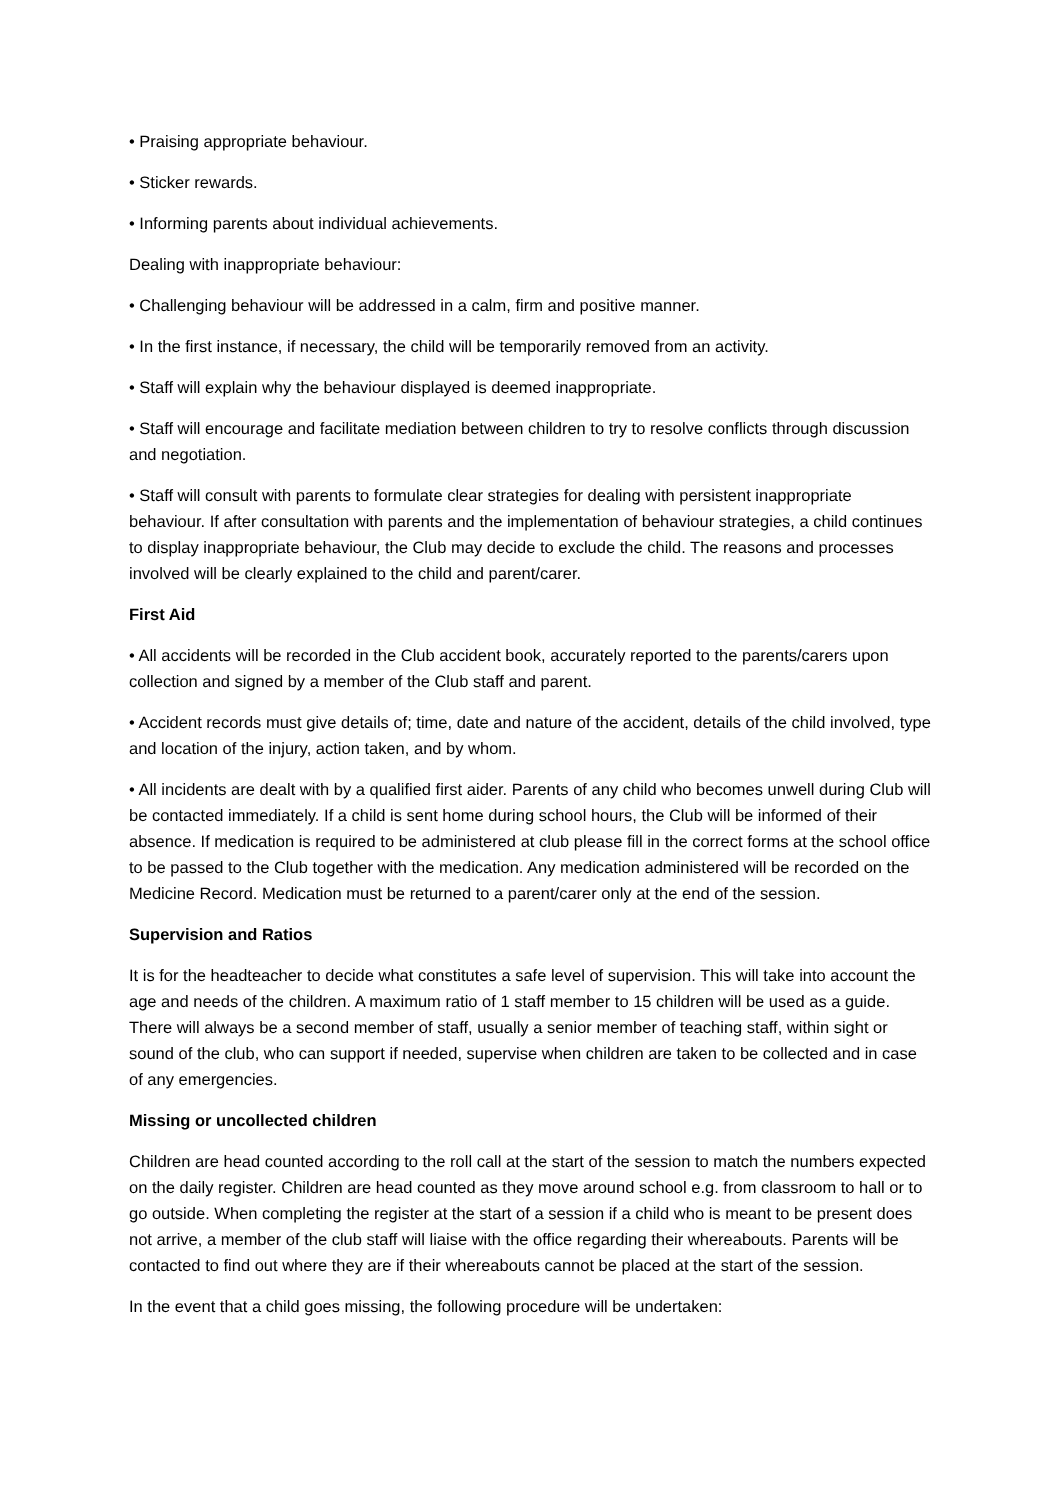• Praising appropriate behaviour.
• Sticker rewards.
• Informing parents about individual achievements.
Dealing with inappropriate behaviour:
• Challenging behaviour will be addressed in a calm, firm and positive manner.
• In the first instance, if necessary, the child will be temporarily removed from an activity.
• Staff will explain why the behaviour displayed is deemed inappropriate.
• Staff will encourage and facilitate mediation between children to try to resolve conflicts through discussion and negotiation.
• Staff will consult with parents to formulate clear strategies for dealing with persistent inappropriate behaviour. If after consultation with parents and the implementation of behaviour strategies, a child continues to display inappropriate behaviour, the Club may decide to exclude the child. The reasons and processes involved will be clearly explained to the child and parent/carer.
First Aid
• All accidents will be recorded in the Club accident book, accurately reported to the parents/carers upon collection and signed by a member of the Club staff and parent.
• Accident records must give details of; time, date and nature of the accident, details of the child involved, type and location of the injury, action taken, and by whom.
• All incidents are dealt with by a qualified first aider. Parents of any child who becomes unwell during Club will be contacted immediately. If a child is sent home during school hours, the Club will be informed of their absence. If medication is required to be administered at club please fill in the correct forms at the school office to be passed to the Club together with the medication. Any medication administered will be recorded on the Medicine Record. Medication must be returned to a parent/carer only at the end of the session.
Supervision and Ratios
It is for the headteacher to decide what constitutes a safe level of supervision. This will take into account the age and needs of the children. A maximum ratio of 1 staff member to 15 children will be used as a guide. There will always be a second member of staff, usually a senior member of teaching staff, within sight or sound of the club, who can support if needed, supervise when children are taken to be collected and in case of any emergencies.
Missing or uncollected children
Children are head counted according to the roll call at the start of the session to match the numbers expected on the daily register. Children are head counted as they move around school e.g. from classroom to hall or to go outside. When completing the register at the start of a session if a child who is meant to be present does not arrive, a member of the club staff will liaise with the office regarding their whereabouts. Parents will be contacted to find out where they are if their whereabouts cannot be placed at the start of the session.
In the event that a child goes missing, the following procedure will be undertaken: